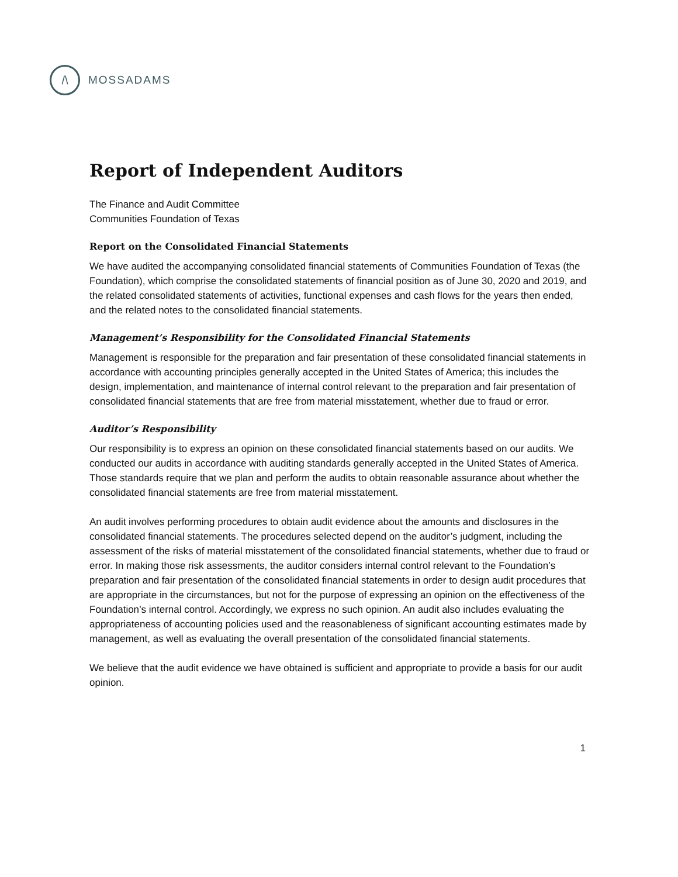/\
MOSSADAMS
Report of Independent Auditors
The Finance and Audit Committee
Communities Foundation of Texas
Report on the Consolidated Financial Statements
We have audited the accompanying consolidated financial statements of Communities Foundation of Texas (the Foundation), which comprise the consolidated statements of financial position as of June 30, 2020 and 2019, and the related consolidated statements of activities, functional expenses and cash flows for the years then ended, and the related notes to the consolidated financial statements.
Management’s Responsibility for the Consolidated Financial Statements
Management is responsible for the preparation and fair presentation of these consolidated financial statements in accordance with accounting principles generally accepted in the United States of America; this includes the design, implementation, and maintenance of internal control relevant to the preparation and fair presentation of consolidated financial statements that are free from material misstatement, whether due to fraud or error.
Auditor’s Responsibility
Our responsibility is to express an opinion on these consolidated financial statements based on our audits. We conducted our audits in accordance with auditing standards generally accepted in the United States of America. Those standards require that we plan and perform the audits to obtain reasonable assurance about whether the consolidated financial statements are free from material misstatement.
An audit involves performing procedures to obtain audit evidence about the amounts and disclosures in the consolidated financial statements. The procedures selected depend on the auditor’s judgment, including the assessment of the risks of material misstatement of the consolidated financial statements, whether due to fraud or error. In making those risk assessments, the auditor considers internal control relevant to the Foundation’s preparation and fair presentation of the consolidated financial statements in order to design audit procedures that are appropriate in the circumstances, but not for the purpose of expressing an opinion on the effectiveness of the Foundation’s internal control. Accordingly, we express no such opinion. An audit also includes evaluating the appropriateness of accounting policies used and the reasonableness of significant accounting estimates made by management, as well as evaluating the overall presentation of the consolidated financial statements.
We believe that the audit evidence we have obtained is sufficient and appropriate to provide a basis for our audit opinion.
1